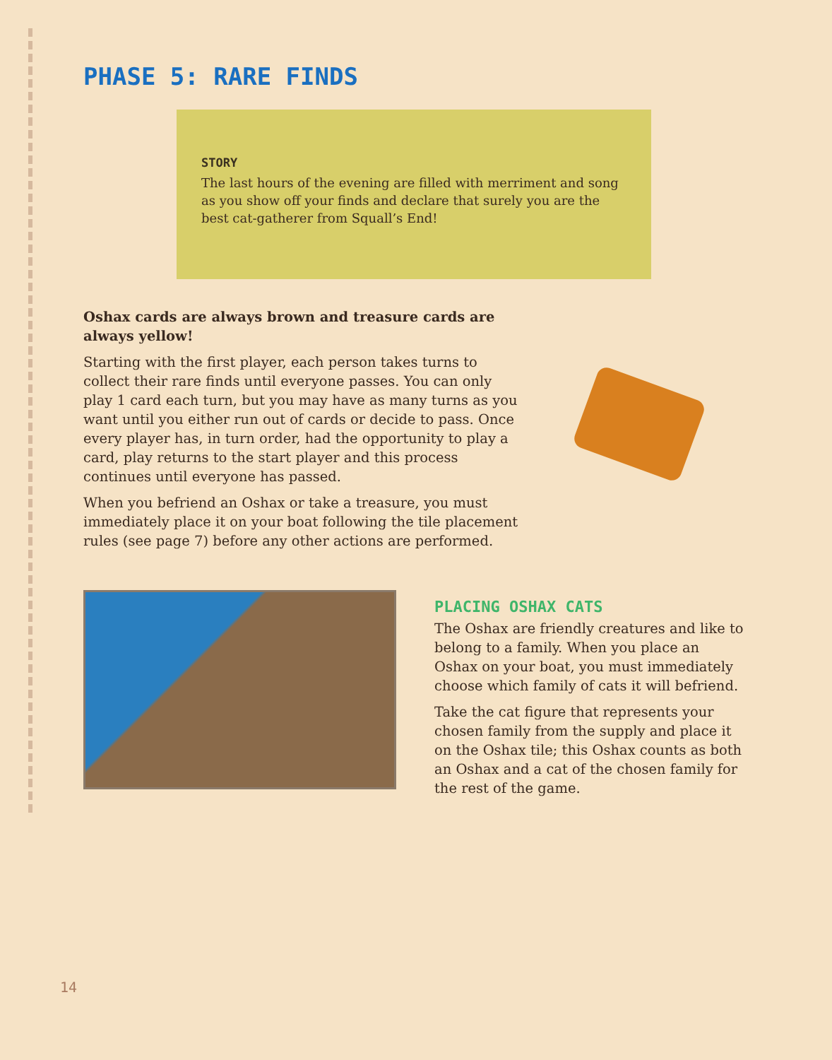PHASE 5: RARE FINDS
STORY
The last hours of the evening are filled with merriment and song as you show off your finds and declare that surely you are the best cat-gatherer from Squall’s End!
Oshax cards are always brown and treasure cards are always yellow!
Starting with the first player, each person takes turns to collect their rare finds until everyone passes. You can only play 1 card each turn, but you may have as many turns as you want until you either run out of cards or decide to pass. Once every player has, in turn order, had the opportunity to play a card, play returns to the start player and this process continues until everyone has passed.
When you befriend an Oshax or take a treasure, you must immediately place it on your boat following the tile placement rules (see page 7) before any other actions are performed.
PLACING OSHAX CATS
The Oshax are friendly creatures and like to belong to a family. When you place an Oshax on your boat, you must immediately choose which family of cats it will befriend.
Take the cat figure that represents your chosen family from the supply and place it on the Oshax tile; this Oshax counts as both an Oshax and a cat of the chosen family for the rest of the game.
14